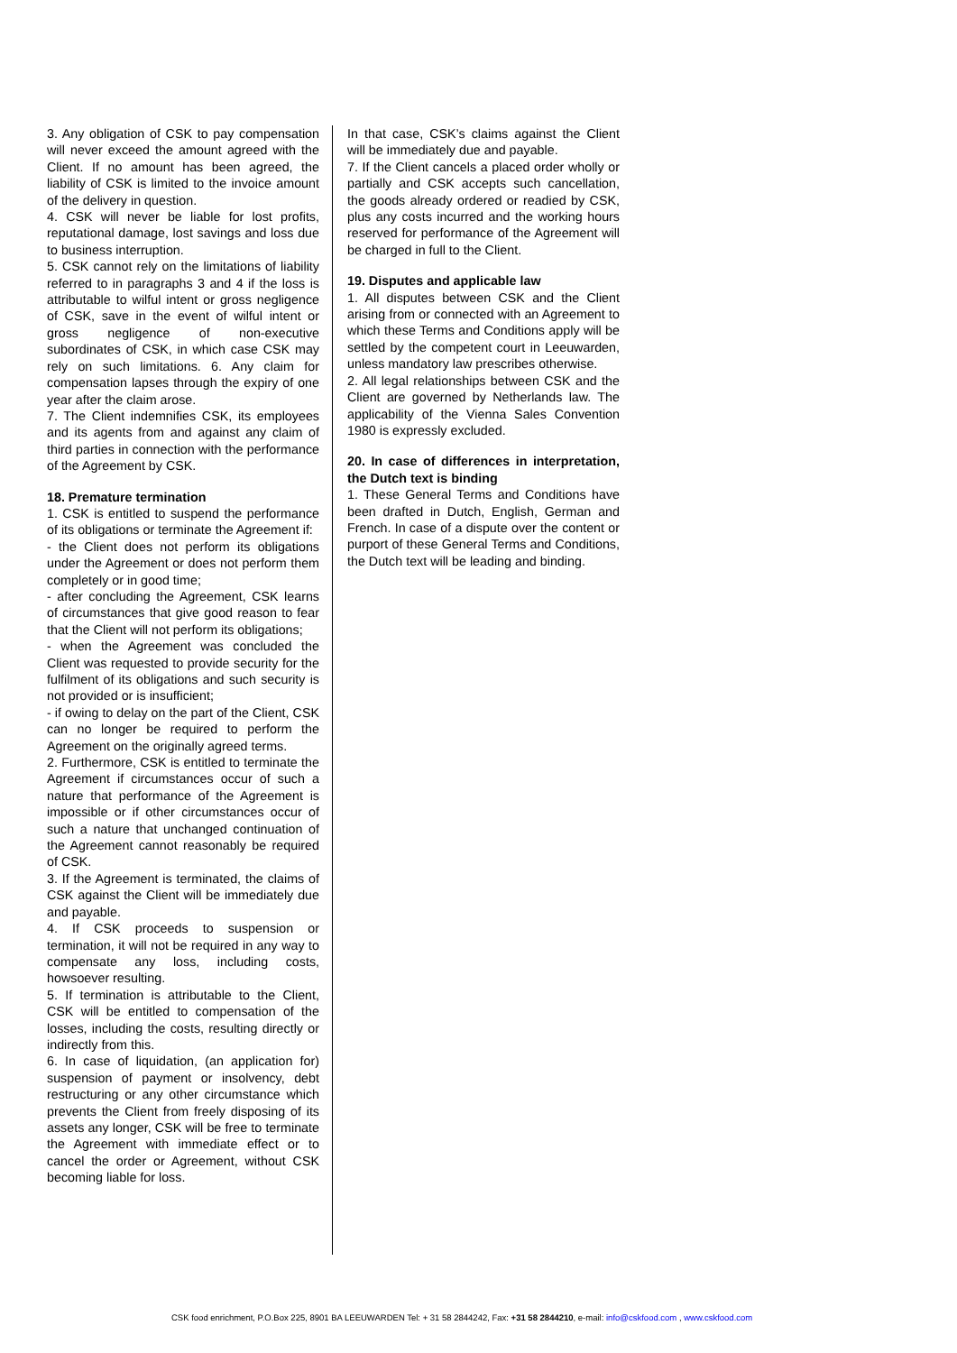3. Any obligation of CSK to pay compensation will never exceed the amount agreed with the Client. If no amount has been agreed, the liability of CSK is limited to the invoice amount of the delivery in question.
4. CSK will never be liable for lost profits, reputational damage, lost savings and loss due to business interruption.
5. CSK cannot rely on the limitations of liability referred to in paragraphs 3 and 4 if the loss is attributable to wilful intent or gross negligence of CSK, save in the event of wilful intent or gross negligence of non-executive subordinates of CSK, in which case CSK may rely on such limitations. 6. Any claim for compensation lapses through the expiry of one year after the claim arose.
7. The Client indemnifies CSK, its employees and its agents from and against any claim of third parties in connection with the performance of the Agreement by CSK.
18. Premature termination
1. CSK is entitled to suspend the performance of its obligations or terminate the Agreement if:
- the Client does not perform its obligations under the Agreement or does not perform them completely or in good time;
- after concluding the Agreement, CSK learns of circumstances that give good reason to fear that the Client will not perform its obligations;
- when the Agreement was concluded the Client was requested to provide security for the fulfilment of its obligations and such security is not provided or is insufficient;
- if owing to delay on the part of the Client, CSK can no longer be required to perform the Agreement on the originally agreed terms.
2. Furthermore, CSK is entitled to terminate the Agreement if circumstances occur of such a nature that performance of the Agreement is impossible or if other circumstances occur of such a nature that unchanged continuation of the Agreement cannot reasonably be required of CSK.
3. If the Agreement is terminated, the claims of CSK against the Client will be immediately due and payable.
4. If CSK proceeds to suspension or termination, it will not be required in any way to compensate any loss, including costs, howsoever resulting.
5. If termination is attributable to the Client, CSK will be entitled to compensation of the losses, including the costs, resulting directly or indirectly from this.
6. In case of liquidation, (an application for) suspension of payment or insolvency, debt restructuring or any other circumstance which prevents the Client from freely disposing of its assets any longer, CSK will be free to terminate the Agreement with immediate effect or to cancel the order or Agreement, without CSK becoming liable for loss.
In that case, CSK’s claims against the Client will be immediately due and payable.
7. If the Client cancels a placed order wholly or partially and CSK accepts such cancellation, the goods already ordered or readied by CSK, plus any costs incurred and the working hours reserved for performance of the Agreement will be charged in full to the Client.
19. Disputes and applicable law
1. All disputes between CSK and the Client arising from or connected with an Agreement to which these Terms and Conditions apply will be settled by the competent court in Leeuwarden, unless mandatory law prescribes otherwise.
2. All legal relationships between CSK and the Client are governed by Netherlands law. The applicability of the Vienna Sales Convention 1980 is expressly excluded.
20. In case of differences in interpretation, the Dutch text is binding
1. These General Terms and Conditions have been drafted in Dutch, English, German and French. In case of a dispute over the content or purport of these General Terms and Conditions, the Dutch text will be leading and binding.
CSK food enrichment, P.O.Box 225, 8901 BA LEEUWARDEN Tel: + 31 58 2844242, Fax: +31 58 2844210, e-mail: info@cskfood.com , www.cskfood.com